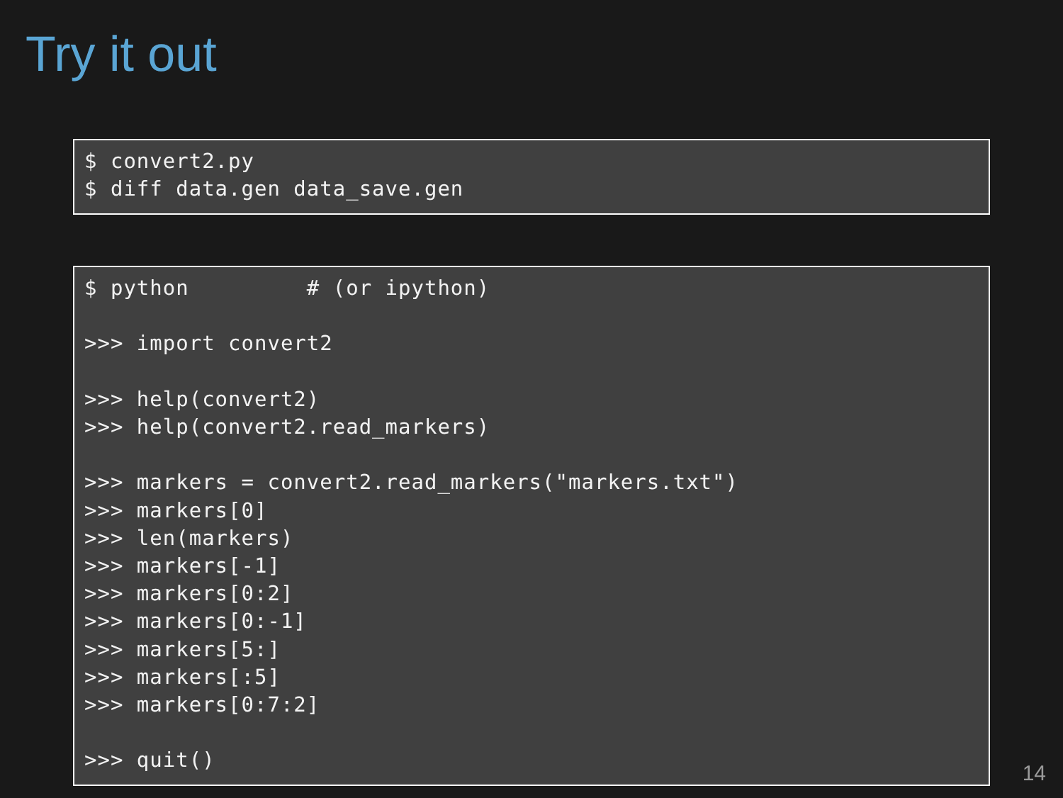Try it out
$ convert2.py
$ diff data.gen data_save.gen
$ python         # (or ipython)

>>> import convert2

>>> help(convert2)
>>> help(convert2.read_markers)

>>> markers = convert2.read_markers("markers.txt")
>>> markers[0]
>>> len(markers)
>>> markers[-1]
>>> markers[0:2]
>>> markers[0:-1]
>>> markers[5:]
>>> markers[:5]
>>> markers[0:7:2]

>>> quit()
14